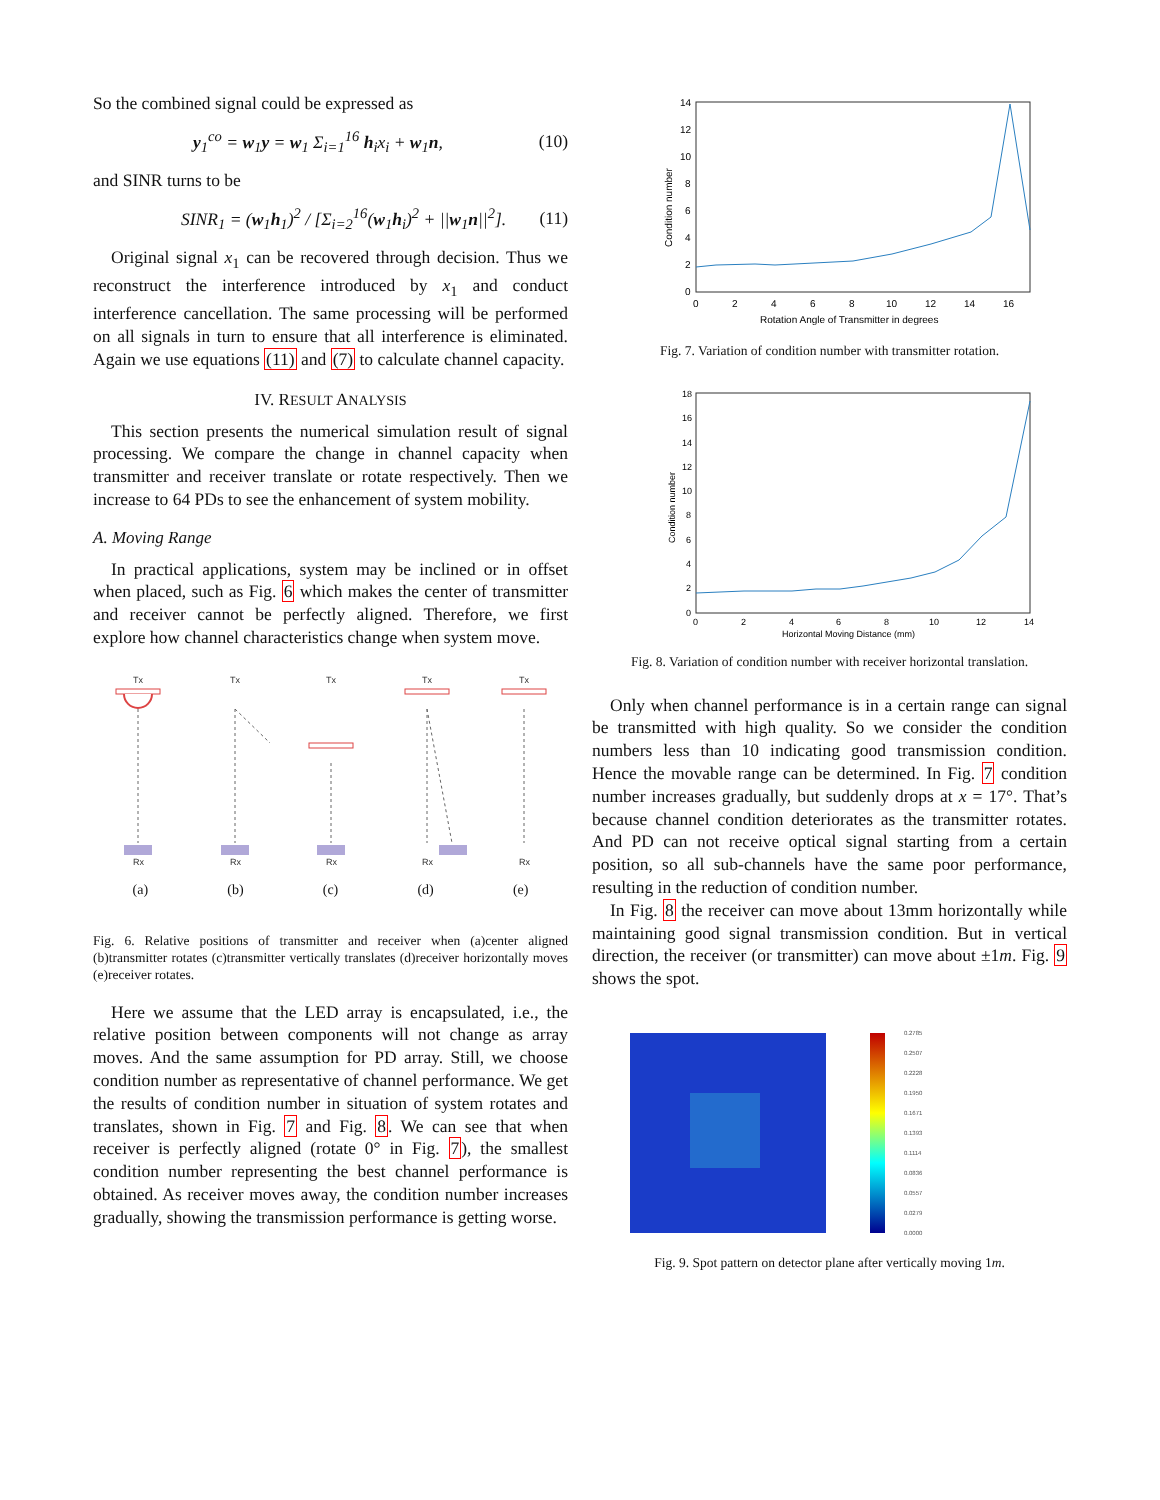So the combined signal could be expressed as
y<sub>1</sub><sup>co</sup> = w<sub>1</sub>y = w<sub>1</sub> Σ<sub>i=1</sub><sup>16</sup> h<sub>i</sub>x<sub>i</sub> + w<sub>1</sub>n, (10)
and SINR turns to be
SINR<sub>1</sub> = (w<sub>1</sub>h<sub>1</sub>)<sup>2</sup> / [Σ<sub>i=2</sub><sup>16</sup>(w<sub>1</sub>h<sub>i</sub>)<sup>2</sup> + ||w<sub>1</sub>n||<sup>2</sup>]. (11)
Original signal x<sub>1</sub> can be recovered through decision. Thus we reconstruct the interference introduced by x<sub>1</sub> and conduct interference cancellation. The same processing will be performed on all signals in turn to ensure that all interference is eliminated. Again we use equations (11) and (7) to calculate channel capacity.
IV. RESULT ANALYSIS
This section presents the numerical simulation result of signal processing. We compare the change in channel capacity when transmitter and receiver translate or rotate respectively. Then we increase to 64 PDs to see the enhancement of system mobility.
A. Moving Range
In practical applications, system may be inclined or in offset when placed, such as Fig. 6 which makes the center of transmitter and receiver cannot be perfectly aligned. Therefore, we first explore how channel characteristics change when system move.
Tx
Rx
Tx
Rx
Tx
Rx
Tx
Rx
Tx
Rx
(a) (b) (c) (d) (e)
Fig. 6. Relative positions of transmitter and receiver when (a)center aligned (b)transmitter rotates (c)transmitter vertically translates (d)receiver horizontally moves (e)receiver rotates.
Here we assume that the LED array is encapsulated, i.e., the relative position between components will not change as array moves. And the same assumption for PD array. Still, we choose condition number as representative of channel performance. We get the results of condition number in situation of system rotates and translates, shown in Fig. 7 and Fig. 8. We can see that when receiver is perfectly aligned (rotate 0° in Fig. 7), the smallest condition number representing the best channel performance is obtained. As receiver moves away, the condition number increases gradually, showing the transmission performance is getting worse.
14
12
10
8
6
4
2
0
0
2
4
6
8
10
12
14
16
Rotation Angle of Transmitter in degrees
Condition number
Fig. 7. Variation of condition number with transmitter rotation.
18
16
14
12
10
8
6
4
2
0
0
2
4
6
8
10
12
14
Horizontal Moving Distance (mm)
Condition number
Fig. 8. Variation of condition number with receiver horizontal translation.
Only when channel performance is in a certain range can signal be transmitted with high quality. So we consider the condition numbers less than 10 indicating good transmission condition. Hence the movable range can be determined. In Fig. 7 condition number increases gradually, but suddenly drops at x = 17°. That’s because channel condition deteriorates as the transmitter rotates. And PD can not receive optical signal starting from a certain position, so all sub-channels have the same poor performance, resulting in the reduction of condition number.
In Fig. 8 the receiver can move about 13mm horizontally while maintaining good signal transmission condition. But in vertical direction, the receiver (or transmitter) can move about ±1m. Fig. 9 shows the spot.
0.2785
0.2507
0.2228
0.1950
0.1671
0.1393
0.1114
0.0836
0.0557
0.0279
0.0000
Fig. 9. Spot pattern on detector plane after vertically moving 1m.